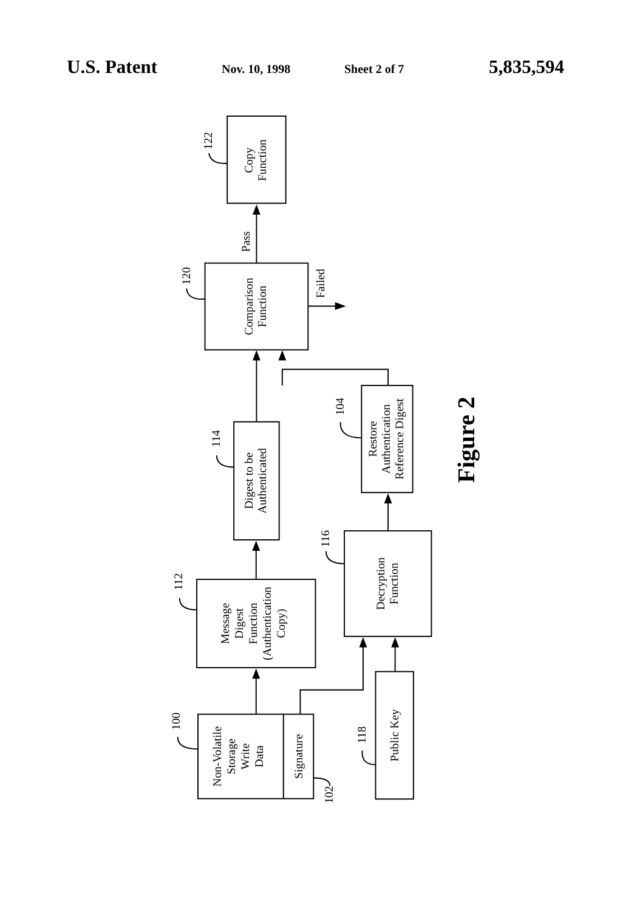U.S. Patent Nov. 10, 1998 Sheet 2 of 7 5,835,594
Copy Function
Comparison Function
Digest to be Authenticated
Message Digest Function (Authentication Copy)
Non-Volatile Storage Write Data
Signature
Restore Authentication Reference Digest
Decryption Function
Public Key
Pass
Failed
122
120
114
112
100
104
116
118
102
Figure 2